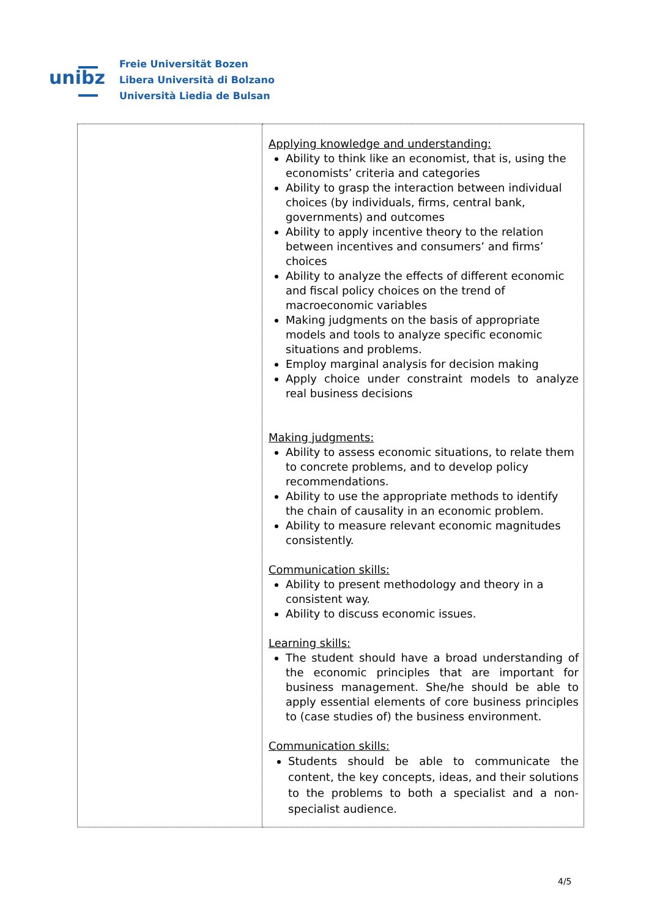unibz
Freie Universität Bozen
Libera Università di Bolzano
Università Liedia de Bulsan
| | Applying knowledge and understanding: Ability to think like an economist, that is, using the economists’ criteria and categories Ability to grasp the interaction between individual choices (by individuals, firms, central bank, governments) and outcomes Ability to apply incentive theory to the relation between incentives and consumers’ and firms’ choices Ability to analyze the effects of different economic and fiscal policy choices on the trend of macroeconomic variables Making judgments on the basis of appropriate models and tools to analyze specific economic situations and problems. Employ marginal analysis for decision making Apply choice under constraint models to analyze real business decisions Making judgments: Ability to assess economic situations, to relate them to concrete problems, and to develop policy recommendations. Ability to use the appropriate methods to identify the chain of causality in an economic problem. Ability to measure relevant economic magnitudes consistently. Communication skills: Ability to present methodology and theory in a consistent way. Ability to discuss economic issues. Learning skills: The student should have a broad understanding of the economic principles that are important for business management. She/he should be able to apply essential elements of core business principles to (case studies of) the business environment. Communication skills: Students should be able to communicate the content, the key concepts, ideas, and their solutions to the problems to both a specialist and a non-specialist audience. |
4/5